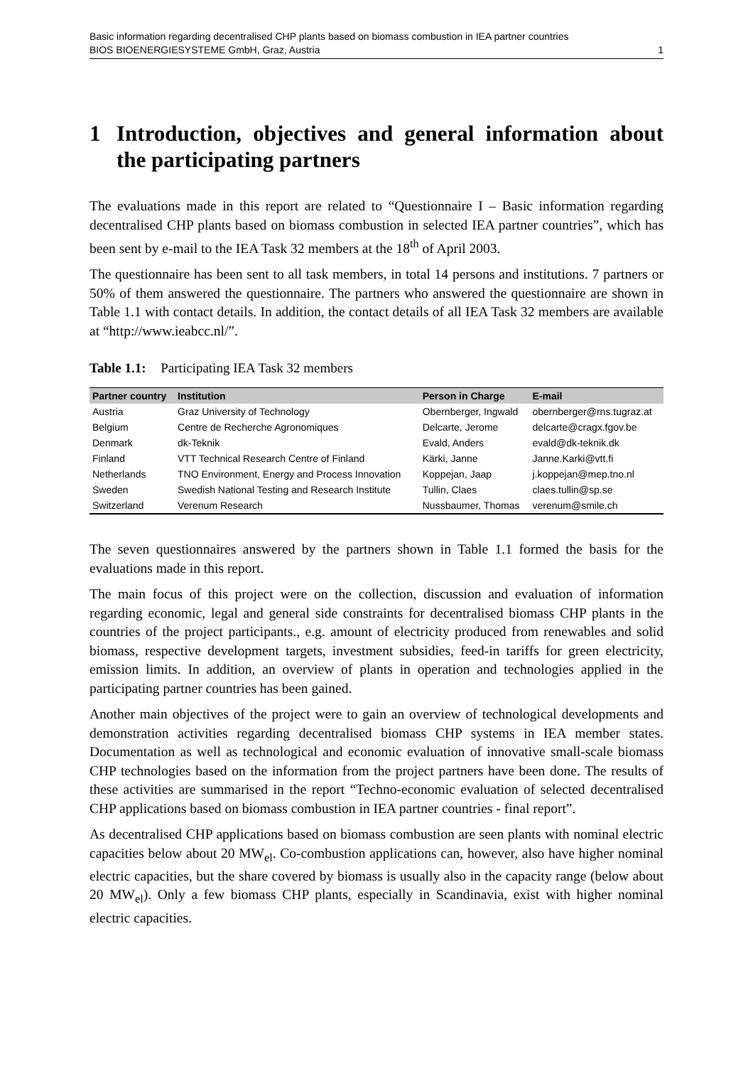Basic information regarding decentralised CHP plants based on biomass combustion in IEA partner countries
BIOS BIOENERGIESYSTEME GmbH, Graz, Austria 1
1 Introduction, objectives and general information about the participating partners
The evaluations made in this report are related to “Questionnaire I – Basic information regarding decentralised CHP plants based on biomass combustion in selected IEA partner countries”, which has been sent by e-mail to the IEA Task 32 members at the 18<sup>th</sup> of April 2003.
The questionnaire has been sent to all task members, in total 14 persons and institutions. 7 partners or 50% of them answered the questionnaire. The partners who answered the questionnaire are shown in Table 1.1 with contact details. In addition, the contact details of all IEA Task 32 members are available at “http://www.ieabcc.nl/”.
Table 1.1: Participating IEA Task 32 members
| Partner country | Institution | Person in Charge | E-mail |
| --- | --- | --- | --- |
| Austria | Graz University of Technology | Obernberger, Ingwald | obernberger@rns.tugraz.at |
| Belgium | Centre de Recherche Agronomiques | Delcarte, Jerome | delcarte@cragx.fgov.be |
| Denmark | dk-Teknik | Evald, Anders | evald@dk-teknik.dk |
| Finland | VTT Technical Research Centre of Finland | Kärki, Janne | Janne.Karki@vtt.fi |
| Netherlands | TNO Environment, Energy and Process Innovation | Koppejan, Jaap | j.koppejan@mep.tno.nl |
| Sweden | Swedish National Testing and Research Institute | Tullin, Claes | claes.tullin@sp.se |
| Switzerland | Verenum Research | Nussbaumer, Thomas | verenum@smile.ch |
The seven questionnaires answered by the partners shown in Table 1.1 formed the basis for the evaluations made in this report.
The main focus of this project were on the collection, discussion and evaluation of information regarding economic, legal and general side constraints for decentralised biomass CHP plants in the countries of the project participants., e.g. amount of electricity produced from renewables and solid biomass, respective development targets, investment subsidies, feed-in tariffs for green electricity, emission limits. In addition, an overview of plants in operation and technologies applied in the participating partner countries has been gained.
Another main objectives of the project were to gain an overview of technological developments and demonstration activities regarding decentralised biomass CHP systems in IEA member states. Documentation as well as technological and economic evaluation of innovative small-scale biomass CHP technologies based on the information from the project partners have been done. The results of these activities are summarised in the report “Techno-economic evaluation of selected decentralised CHP applications based on biomass combustion in IEA partner countries - final report”.
As decentralised CHP applications based on biomass combustion are seen plants with nominal electric capacities below about 20 MW<sub>el</sub>. Co-combustion applications can, however, also have higher nominal electric capacities, but the share covered by biomass is usually also in the capacity range (below about 20 MW<sub>el</sub>). Only a few biomass CHP plants, especially in Scandinavia, exist with higher nominal electric capacities.